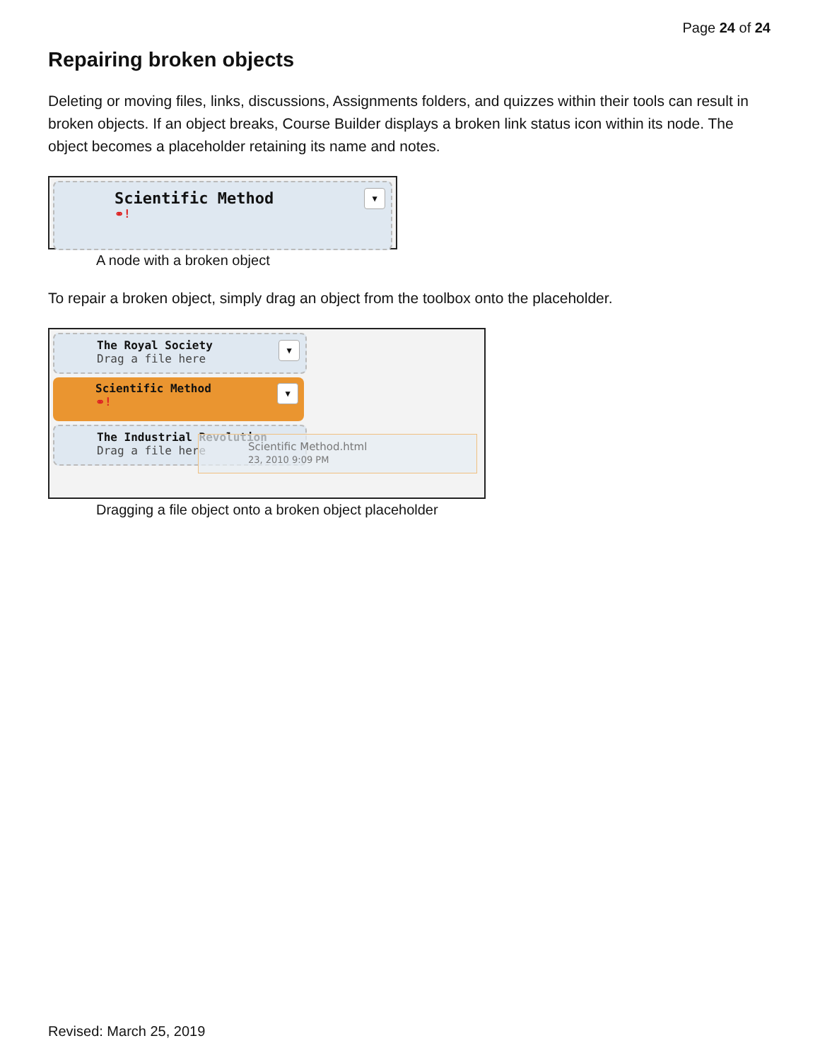Page 24 of 24
Repairing broken objects
Deleting or moving files, links, discussions, Assignments folders, and quizzes within their tools can result in broken objects. If an object breaks, Course Builder displays a broken link status icon within its node. The object becomes a placeholder retaining its name and notes.
Scientific Method
⚭!
▼
A node with a broken object
To repair a broken object, simply drag an object from the toolbox onto the placeholder.
The Royal Society
Drag a file here
▼
Scientific Method
⚭!
▼
The Industrial Revolution
Drag a file here
Scientific Method.html
23, 2010 9:09 PM
Dragging a file object onto a broken object placeholder
Revised: March 25, 2019